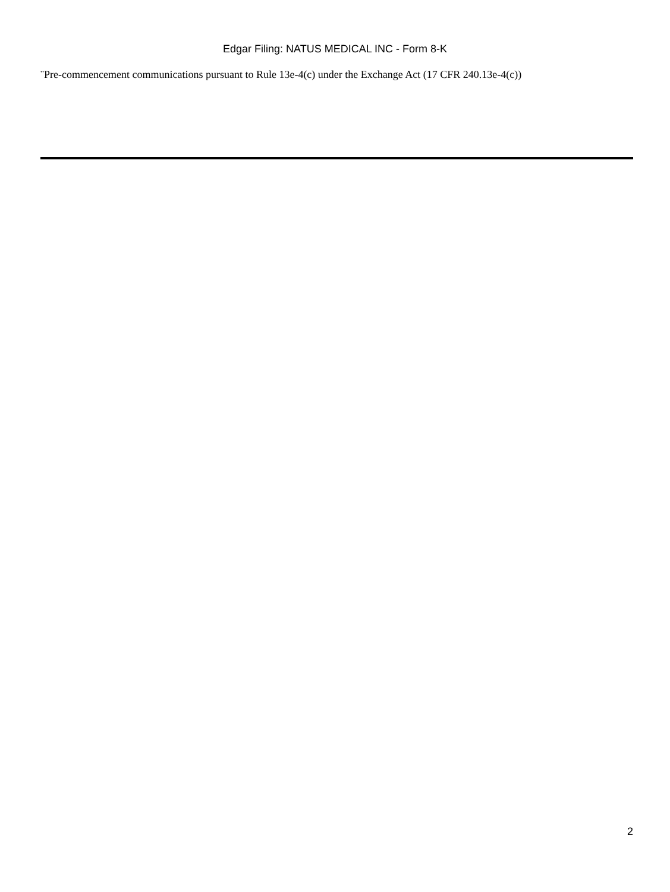Edgar Filing: NATUS MEDICAL INC - Form 8-K
¨Pre-commencement communications pursuant to Rule 13e-4(c) under the Exchange Act (17 CFR 240.13e-4(c))
2